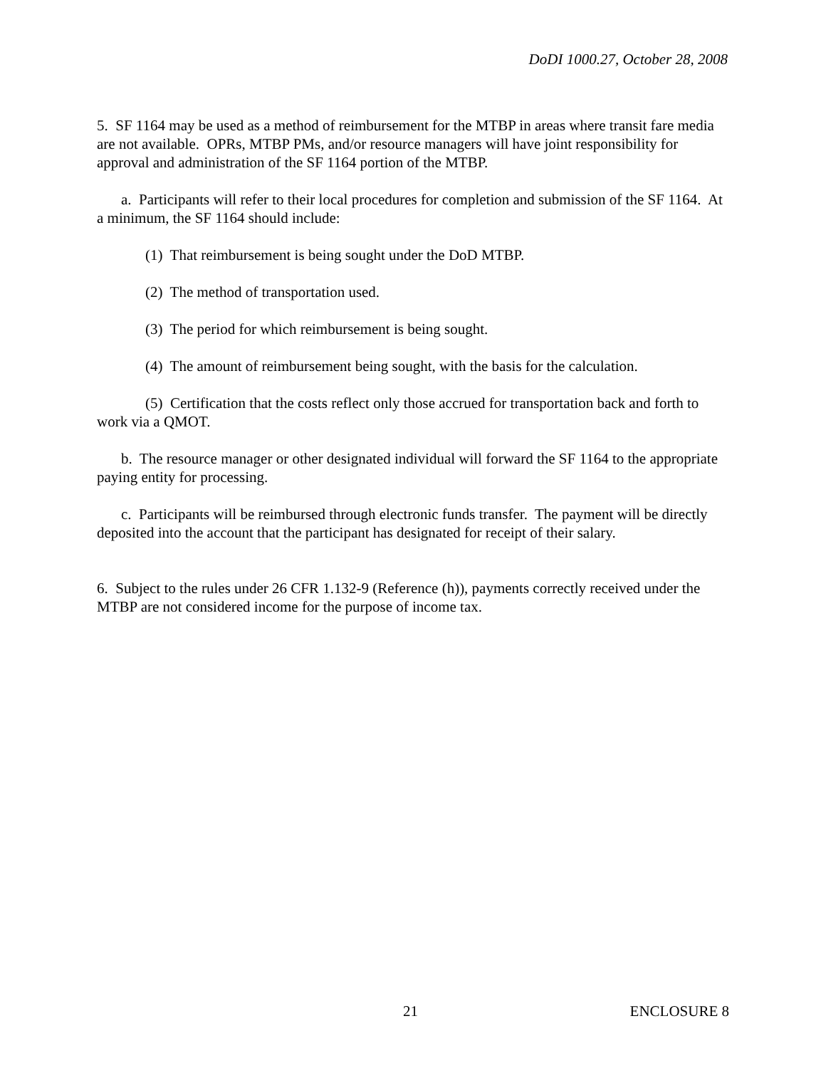DoDI 1000.27, October 28, 2008
5. SF 1164 may be used as a method of reimbursement for the MTBP in areas where transit fare media are not available. OPRs, MTBP PMs, and/or resource managers will have joint responsibility for approval and administration of the SF 1164 portion of the MTBP.
a. Participants will refer to their local procedures for completion and submission of the SF 1164. At a minimum, the SF 1164 should include:
(1) That reimbursement is being sought under the DoD MTBP.
(2) The method of transportation used.
(3) The period for which reimbursement is being sought.
(4) The amount of reimbursement being sought, with the basis for the calculation.
(5) Certification that the costs reflect only those accrued for transportation back and forth to work via a QMOT.
b. The resource manager or other designated individual will forward the SF 1164 to the appropriate paying entity for processing.
c. Participants will be reimbursed through electronic funds transfer. The payment will be directly deposited into the account that the participant has designated for receipt of their salary.
6. Subject to the rules under 26 CFR 1.132-9 (Reference (h)), payments correctly received under the MTBP are not considered income for the purpose of income tax.
21 ENCLOSURE 8